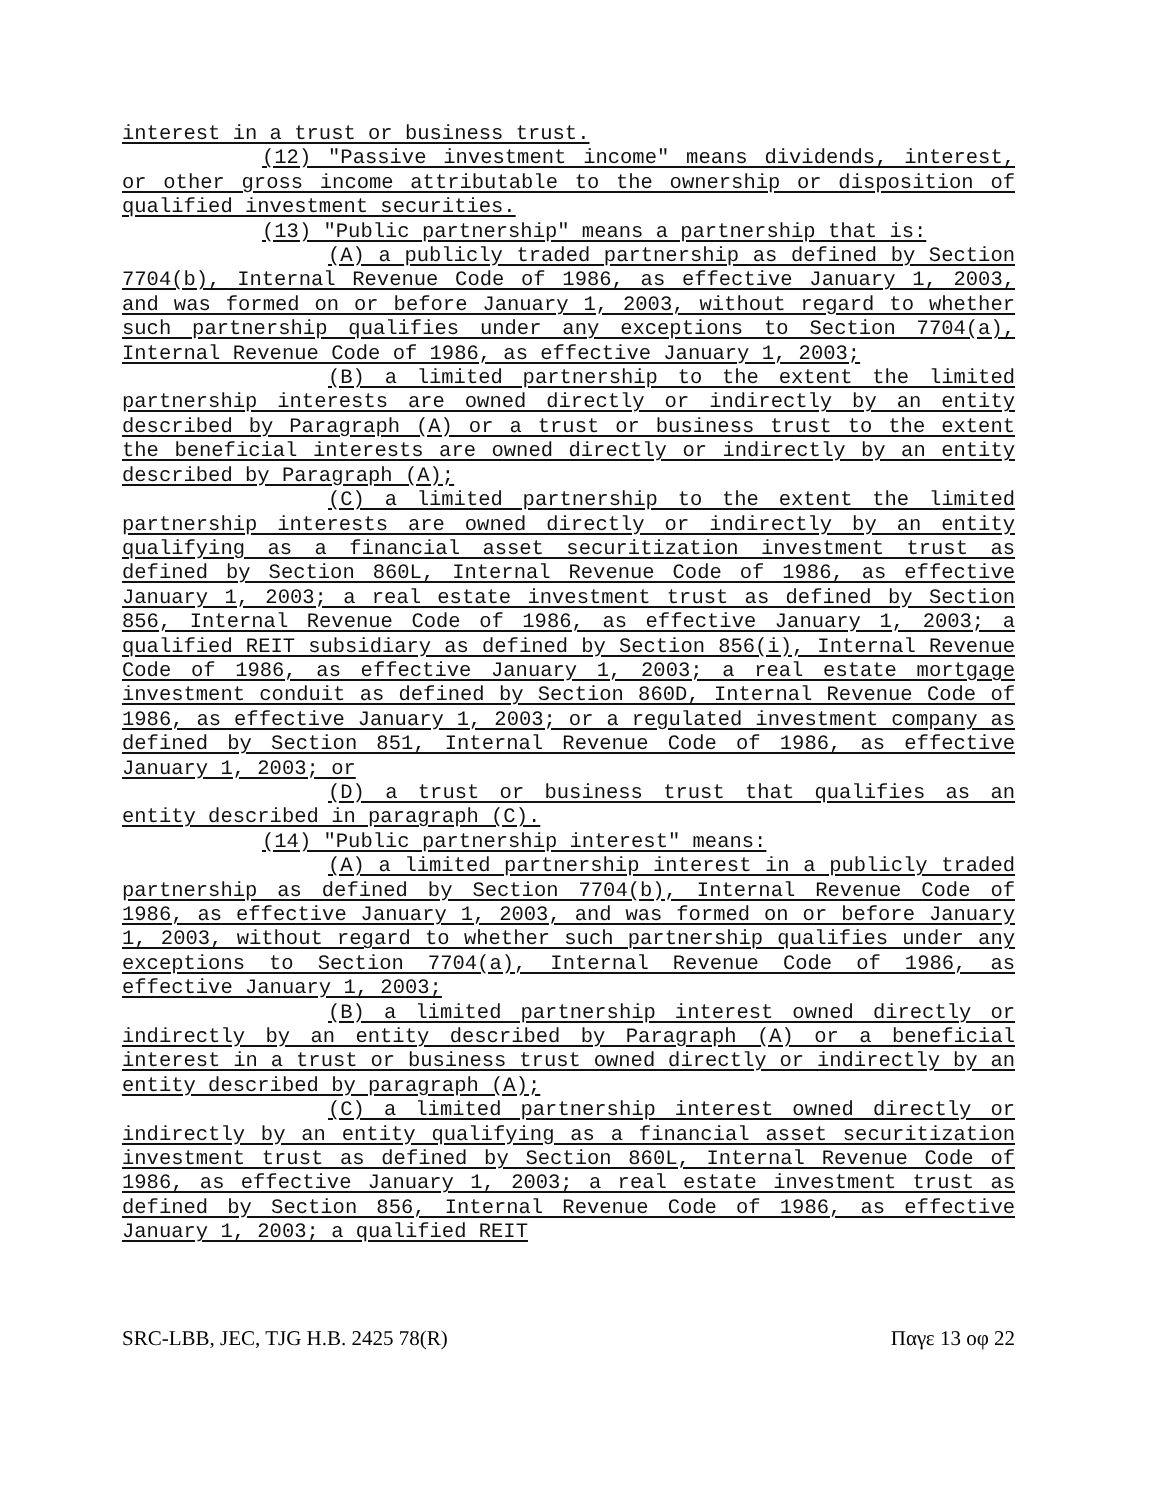interest in a trust or business trust.
(12) "Passive investment income" means dividends, interest, or other gross income attributable to the ownership or disposition of qualified investment securities.
(13) "Public partnership" means a partnership that is:
(A) a publicly traded partnership as defined by Section 7704(b), Internal Revenue Code of 1986, as effective January 1, 2003, and was formed on or before January 1, 2003, without regard to whether such partnership qualifies under any exceptions to Section 7704(a), Internal Revenue Code of 1986, as effective January 1, 2003;
(B) a limited partnership to the extent the limited partnership interests are owned directly or indirectly by an entity described by Paragraph (A) or a trust or business trust to the extent the beneficial interests are owned directly or indirectly by an entity described by Paragraph (A);
(C) a limited partnership to the extent the limited partnership interests are owned directly or indirectly by an entity qualifying as a financial asset securitization investment trust as defined by Section 860L, Internal Revenue Code of 1986, as effective January 1, 2003; a real estate investment trust as defined by Section 856, Internal Revenue Code of 1986, as effective January 1, 2003; a qualified REIT subsidiary as defined by Section 856(i), Internal Revenue Code of 1986, as effective January 1, 2003; a real estate mortgage investment conduit as defined by Section 860D, Internal Revenue Code of 1986, as effective January 1, 2003; or a regulated investment company as defined by Section 851, Internal Revenue Code of 1986, as effective January 1, 2003; or
(D) a trust or business trust that qualifies as an entity described in paragraph (C).
(14) "Public partnership interest" means:
(A) a limited partnership interest in a publicly traded partnership as defined by Section 7704(b), Internal Revenue Code of 1986, as effective January 1, 2003, and was formed on or before January 1, 2003, without regard to whether such partnership qualifies under any exceptions to Section 7704(a), Internal Revenue Code of 1986, as effective January 1, 2003;
(B) a limited partnership interest owned directly or indirectly by an entity described by Paragraph (A) or a beneficial interest in a trust or business trust owned directly or indirectly by an entity described by paragraph (A);
(C) a limited partnership interest owned directly or indirectly by an entity qualifying as a financial asset securitization investment trust as defined by Section 860L, Internal Revenue Code of 1986, as effective January 1, 2003; a real estate investment trust as defined by Section 856, Internal Revenue Code of 1986, as effective January 1, 2003; a qualified REIT
SRC-LBB, JEC, TJG H.B. 2425 78(R) Παγε 13 οφ 22